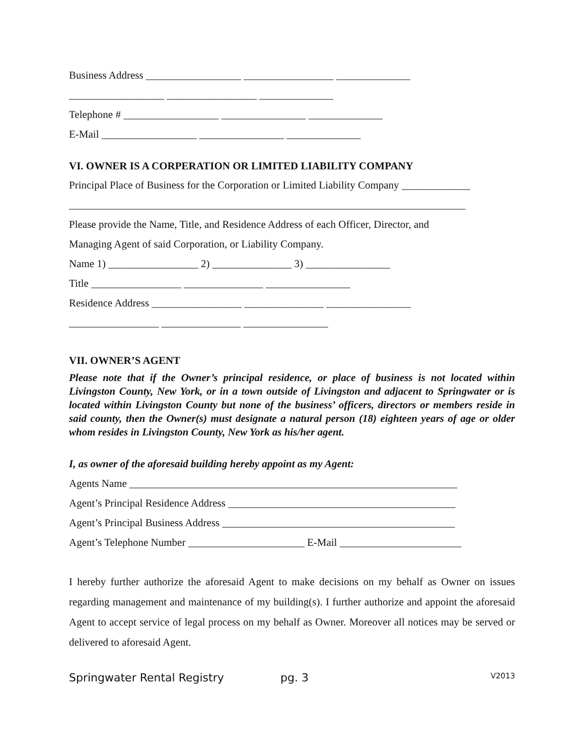Business Address __________________ _________________ ______________
__________________ _________________ ______________
Telephone # __________________ ________________ ______________
E-Mail __________________ ________________ ______________
VI. OWNER IS A CORPERATION OR LIMITED LIABILITY COMPANY
Principal Place of Business for the Corporation or Limited Liability Company _____________
___________________________________________________________________________
Please provide the Name, Title, and Residence Address of each Officer, Director, and
Managing Agent of said Corporation, or Liability Company.
Name 1) _________________ 2) _______________ 3) ________________
Title _________________ _______________ ________________
Residence Address _________________ _______________ ________________
_________________ _______________ ________________
VII. OWNER’S AGENT
Please note that if the Owner’s principal residence, or place of business is not located within Livingston County, New York, or in a town outside of Livingston and adjacent to Springwater or is located within Livingston County but none of the business’ officers, directors or members reside in said county, then the Owner(s) must designate a natural person (18) eighteen years of age or older whom resides in Livingston County, New York as his/her agent.
I, as owner of the aforesaid building hereby appoint as my Agent:
Agents Name ______________________________________________________________
Agent’s Principal Residence Address ___________________________________________
Agent’s Principal Business Address ____________________________________________
Agent’s Telephone Number ______________________ E-Mail _______________________
I hereby further authorize the aforesaid Agent to make decisions on my behalf as Owner on issues regarding management and maintenance of my building(s). I further authorize and appoint the aforesaid Agent to accept service of legal process on my behalf as Owner. Moreover all notices may be served or delivered to aforesaid Agent.
Springwater Rental Registry pg. 3 V2013